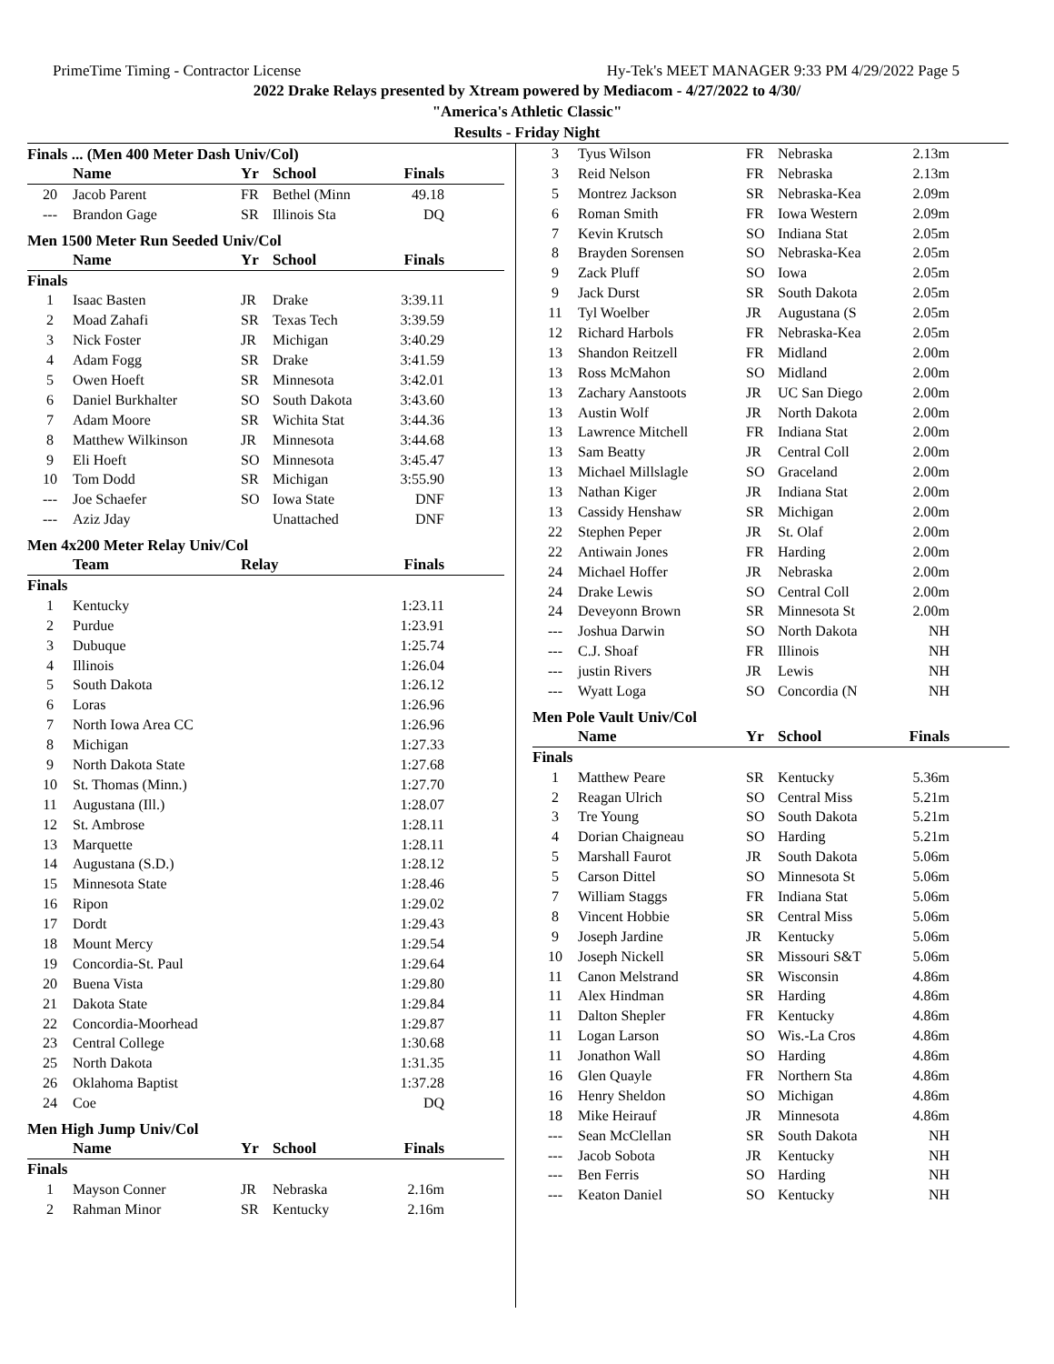PrimeTime Timing - Contractor License Hy-Tek's MEET MANAGER 9:33 PM 4/29/2022 Page 5
2022 Drake Relays presented by Xtream powered by Mediacom - 4/27/2022 to 4/30/
"America's Athletic Classic"
Results - Friday Night
Finals ... (Men 400 Meter Dash Univ/Col)
| | Name | Yr | School | Finals |
| --- | --- | --- | --- | --- |
| 20 | Jacob Parent | FR | Bethel (Minn | 49.18 |
| --- | Brandon Gage | SR | Illinois Sta | DQ |
Men 1500 Meter Run Seeded Univ/Col
| | Name | Yr | School | Finals |
| --- | --- | --- | --- | --- |
| Finals | | | | |
| 1 | Isaac Basten | JR | Drake | 3:39.11 |
| 2 | Moad Zahafi | SR | Texas Tech | 3:39.59 |
| 3 | Nick Foster | JR | Michigan | 3:40.29 |
| 4 | Adam Fogg | SR | Drake | 3:41.59 |
| 5 | Owen Hoeft | SR | Minnesota | 3:42.01 |
| 6 | Daniel Burkhalter | SO | South Dakota | 3:43.60 |
| 7 | Adam Moore | SR | Wichita Stat | 3:44.36 |
| 8 | Matthew Wilkinson | JR | Minnesota | 3:44.68 |
| 9 | Eli Hoeft | SO | Minnesota | 3:45.47 |
| 10 | Tom Dodd | SR | Michigan | 3:55.90 |
| --- | Joe Schaefer | SO | Iowa State | DNF |
| --- | Aziz Jday | | Unattached | DNF |
Men 4x200 Meter Relay Univ/Col
| | Team | Relay | Finals |
| --- | --- | --- | --- |
| Finals | | | |
| 1 | Kentucky | | 1:23.11 |
| 2 | Purdue | | 1:23.91 |
| 3 | Dubuque | | 1:25.74 |
| 4 | Illinois | | 1:26.04 |
| 5 | South Dakota | | 1:26.12 |
| 6 | Loras | | 1:26.96 |
| 7 | North Iowa Area CC | | 1:26.96 |
| 8 | Michigan | | 1:27.33 |
| 9 | North Dakota State | | 1:27.68 |
| 10 | St. Thomas (Minn.) | | 1:27.70 |
| 11 | Augustana (Ill.) | | 1:28.07 |
| 12 | St. Ambrose | | 1:28.11 |
| 13 | Marquette | | 1:28.11 |
| 14 | Augustana (S.D.) | | 1:28.12 |
| 15 | Minnesota State | | 1:28.46 |
| 16 | Ripon | | 1:29.02 |
| 17 | Dordt | | 1:29.43 |
| 18 | Mount Mercy | | 1:29.54 |
| 19 | Concordia-St. Paul | | 1:29.64 |
| 20 | Buena Vista | | 1:29.80 |
| 21 | Dakota State | | 1:29.84 |
| 22 | Concordia-Moorhead | | 1:29.87 |
| 23 | Central College | | 1:30.68 |
| 25 | North Dakota | | 1:31.35 |
| 26 | Oklahoma Baptist | | 1:37.28 |
| 24 | Coe | | DQ |
Men High Jump Univ/Col
| | Name | Yr | School | Finals |
| --- | --- | --- | --- | --- |
| Finals | | | | |
| 1 | Mayson Conner | JR | Nebraska | 2.16m |
| 2 | Rahman Minor | SR | Kentucky | 2.16m |
| 3 | Tyus Wilson | FR | Nebraska | 2.13m |
| 3 | Reid Nelson | FR | Nebraska | 2.13m |
| 5 | Montrez Jackson | SR | Nebraska-Kea | 2.09m |
| 6 | Roman Smith | FR | Iowa Western | 2.09m |
| 7 | Kevin Krutsch | SO | Indiana Stat | 2.05m |
| 8 | Brayden Sorensen | SO | Nebraska-Kea | 2.05m |
| 9 | Zack Pluff | SO | Iowa | 2.05m |
| 9 | Jack Durst | SR | South Dakota | 2.05m |
| 11 | Tyl Woelber | JR | Augustana (S | 2.05m |
| 12 | Richard Harbols | FR | Nebraska-Kea | 2.05m |
| 13 | Shandon Reitzell | FR | Midland | 2.00m |
| 13 | Ross McMahon | SO | Midland | 2.00m |
| 13 | Zachary Aanstoots | JR | UC San Diego | 2.00m |
| 13 | Austin Wolf | JR | North Dakota | 2.00m |
| 13 | Lawrence Mitchell | FR | Indiana Stat | 2.00m |
| 13 | Sam Beatty | JR | Central Coll | 2.00m |
| 13 | Michael Millslagle | SO | Graceland | 2.00m |
| 13 | Nathan Kiger | JR | Indiana Stat | 2.00m |
| 13 | Cassidy Henshaw | SR | Michigan | 2.00m |
| 22 | Stephen Peper | JR | St. Olaf | 2.00m |
| 22 | Antiwain Jones | FR | Harding | 2.00m |
| 24 | Michael Hoffer | JR | Nebraska | 2.00m |
| 24 | Drake Lewis | SO | Central Coll | 2.00m |
| 24 | Deveyonn Brown | SR | Minnesota St | 2.00m |
| --- | Joshua Darwin | SO | North Dakota | NH |
| --- | C.J. Shoaf | FR | Illinois | NH |
| --- | justin Rivers | JR | Lewis | NH |
| --- | Wyatt Loga | SO | Concordia (N | NH |
Men Pole Vault Univ/Col
| | Name | Yr | School | Finals |
| --- | --- | --- | --- | --- |
| Finals | | | | |
| 1 | Matthew Peare | SR | Kentucky | 5.36m |
| 2 | Reagan Ulrich | SO | Central Miss | 5.21m |
| 3 | Tre Young | SO | South Dakota | 5.21m |
| 4 | Dorian Chaigneau | SO | Harding | 5.21m |
| 5 | Marshall Faurot | JR | South Dakota | 5.06m |
| 5 | Carson Dittel | SO | Minnesota St | 5.06m |
| 7 | William Staggs | FR | Indiana Stat | 5.06m |
| 8 | Vincent Hobbie | SR | Central Miss | 5.06m |
| 9 | Joseph Jardine | JR | Kentucky | 5.06m |
| 10 | Joseph Nickell | SR | Missouri S&T | 5.06m |
| 11 | Canon Melstrand | SR | Wisconsin | 4.86m |
| 11 | Alex Hindman | SR | Harding | 4.86m |
| 11 | Dalton Shepler | FR | Kentucky | 4.86m |
| 11 | Logan Larson | SO | Wis.-La Cros | 4.86m |
| 11 | Jonathon Wall | SO | Harding | 4.86m |
| 16 | Glen Quayle | FR | Northern Sta | 4.86m |
| 16 | Henry Sheldon | SO | Michigan | 4.86m |
| 18 | Mike Heirauf | JR | Minnesota | 4.86m |
| --- | Sean McClellan | SR | South Dakota | NH |
| --- | Jacob Sobota | JR | Kentucky | NH |
| --- | Ben Ferris | SO | Harding | NH |
| --- | Keaton Daniel | SO | Kentucky | NH |